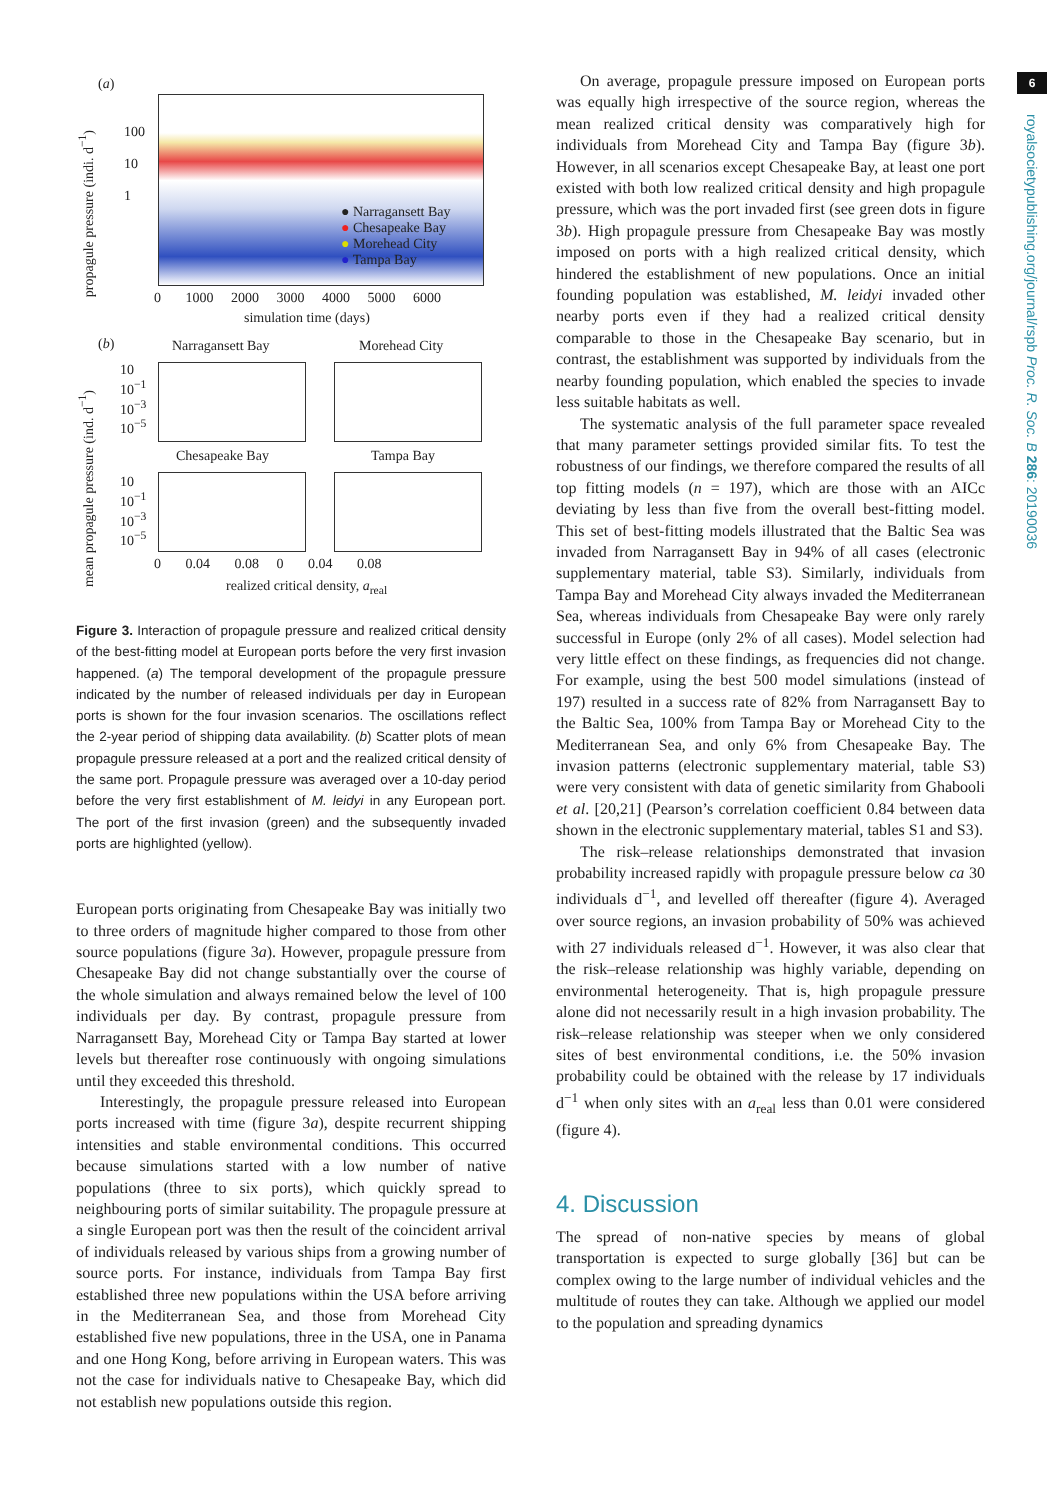6
royalsocietypublishing.org/journal/rspb Proc. R. Soc. B 286: 20190036
(a)
● Narragansett Bay
● Chesapeake Bay
● Morehead City
● Tampa Bay
0 1000 2000 3000 4000 5000 6000
simulation time (days)
100
10
1
propagule pressure (indi. d<sup>−1</sup>)
(b) Narragansett Bay Morehead City
Chesapeake Bay Tampa Bay
10
10<sup>−1</sup>
10<sup>−3</sup>
10<sup>−5</sup>
10
10<sup>−1</sup>
10<sup>−3</sup>
10<sup>−5</sup>
mean propagule pressure (ind. d<sup>−1</sup>)
0 0.04 0.08 0 0.04 0.08
realized critical density, a<sub>real</sub>
Figure 3. Interaction of propagule pressure and realized critical density of the best-fitting model at European ports before the very first invasion happened. (a) The temporal development of the propagule pressure indicated by the number of released individuals per day in European ports is shown for the four invasion scenarios. The oscillations reflect the 2-year period of shipping data availability. (b) Scatter plots of mean propagule pressure released at a port and the realized critical density of the same port. Propagule pressure was averaged over a 10-day period before the very first establishment of M. leidyi in any European port. The port of the first invasion (green) and the subsequently invaded ports are highlighted (yellow).
European ports originating from Chesapeake Bay was initially two to three orders of magnitude higher compared to those from other source populations (figure 3a). However, propagule pressure from Chesapeake Bay did not change substantially over the course of the whole simulation and always remained below the level of 100 individuals per day. By contrast, propagule pressure from Narragansett Bay, Morehead City or Tampa Bay started at lower levels but thereafter rose continuously with ongoing simulations until they exceeded this threshold.
Interestingly, the propagule pressure released into European ports increased with time (figure 3a), despite recurrent shipping intensities and stable environmental conditions. This occurred because simulations started with a low number of native populations (three to six ports), which quickly spread to neighbouring ports of similar suitability. The propagule pressure at a single European port was then the result of the coincident arrival of individuals released by various ships from a growing number of source ports. For instance, individuals from Tampa Bay first established three new populations within the USA before arriving in the Mediterranean Sea, and those from Morehead City established five new populations, three in the USA, one in Panama and one Hong Kong, before arriving in European waters. This was not the case for individuals native to Chesapeake Bay, which did not establish new populations outside this region.
On average, propagule pressure imposed on European ports was equally high irrespective of the source region, whereas the mean realized critical density was comparatively high for individuals from Morehead City and Tampa Bay (figure 3b). However, in all scenarios except Chesapeake Bay, at least one port existed with both low realized critical density and high propagule pressure, which was the port invaded first (see green dots in figure 3b). High propagule pressure from Chesapeake Bay was mostly imposed on ports with a high realized critical density, which hindered the establishment of new populations. Once an initial founding population was established, M. leidyi invaded other nearby ports even if they had a realized critical density comparable to those in the Chesapeake Bay scenario, but in contrast, the establishment was supported by individuals from the nearby founding population, which enabled the species to invade less suitable habitats as well.
The systematic analysis of the full parameter space revealed that many parameter settings provided similar fits. To test the robustness of our findings, we therefore compared the results of all top fitting models (n = 197), which are those with an AICc deviating by less than five from the overall best-fitting model. This set of best-fitting models illustrated that the Baltic Sea was invaded from Narragansett Bay in 94% of all cases (electronic supplementary material, table S3). Similarly, individuals from Tampa Bay and Morehead City always invaded the Mediterranean Sea, whereas individuals from Chesapeake Bay were only rarely successful in Europe (only 2% of all cases). Model selection had very little effect on these findings, as frequencies did not change. For example, using the best 500 model simulations (instead of 197) resulted in a success rate of 82% from Narragansett Bay to the Baltic Sea, 100% from Tampa Bay or Morehead City to the Mediterranean Sea, and only 6% from Chesapeake Bay. The invasion patterns (electronic supplementary material, table S3) were very consistent with data of genetic similarity from Ghabooli et al. [20,21] (Pearson’s correlation coefficient 0.84 between data shown in the electronic supplementary material, tables S1 and S3).
The risk–release relationships demonstrated that invasion probability increased rapidly with propagule pressure below ca 30 individuals d<sup>−1</sup>, and levelled off thereafter (figure 4). Averaged over source regions, an invasion probability of 50% was achieved with 27 individuals released d<sup>−1</sup>. However, it was also clear that the risk–release relationship was highly variable, depending on environmental heterogeneity. That is, high propagule pressure alone did not necessarily result in a high invasion probability. The risk–release relationship was steeper when we only considered sites of best environmental conditions, i.e. the 50% invasion probability could be obtained with the release by 17 individuals d<sup>−1</sup> when only sites with an a<sub>real</sub> less than 0.01 were considered (figure 4).
4. Discussion
The spread of non-native species by means of global transportation is expected to surge globally [36] but can be complex owing to the large number of individual vehicles and the multitude of routes they can take. Although we applied our model to the population and spreading dynamics